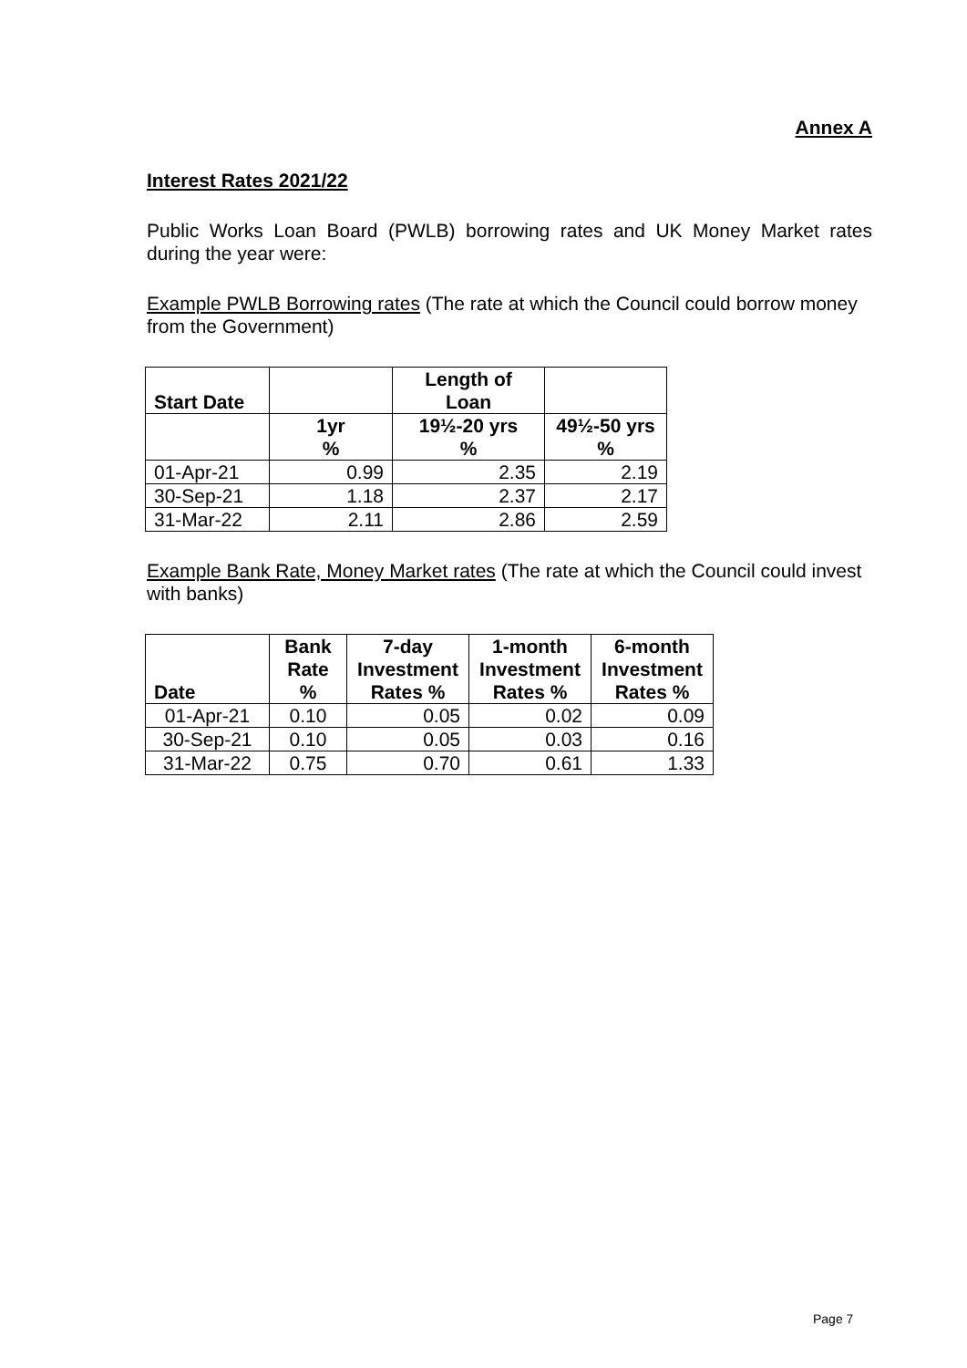Annex A
Interest Rates 2021/22
Public Works Loan Board (PWLB) borrowing rates and UK Money Market rates during the year were:
Example PWLB Borrowing rates (The rate at which the Council could borrow money from the Government)
| Start Date | | Length of Loan | |
| --- | --- | --- | --- |
| | 1yr % | 19½-20 yrs % | 49½-50 yrs % |
| 01-Apr-21 | 0.99 | 2.35 | 2.19 |
| 30-Sep-21 | 1.18 | 2.37 | 2.17 |
| 31-Mar-22 | 2.11 | 2.86 | 2.59 |
Example Bank Rate, Money Market rates (The rate at which the Council could invest with banks)
| Date | Bank Rate % | 7-day Investment Rates % | 1-month Investment Rates % | 6-month Investment Rates % |
| --- | --- | --- | --- | --- |
| 01-Apr-21 | 0.10 | 0.05 | 0.02 | 0.09 |
| 30-Sep-21 | 0.10 | 0.05 | 0.03 | 0.16 |
| 31-Mar-22 | 0.75 | 0.70 | 0.61 | 1.33 |
Page 7